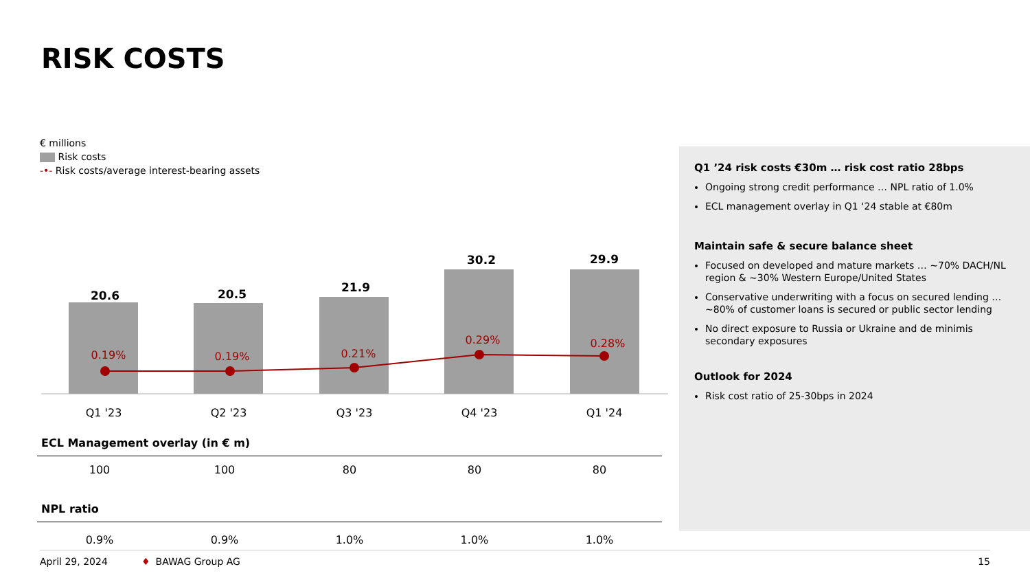RISK COSTS
€ millions
Risk costs
-•- Risk costs/average interest-bearing assets
20.6
20.5
21.9
30.2
29.9
0.19%
0.19%
0.21%
0.29%
0.28%
Q1 '23
Q2 '23
Q3 '23
Q4 '23
Q1 '24
| ECL Management overlay (in € m) | | | | |
| 100 | 100 | 80 | 80 | 80 |
| NPL ratio | | | | |
| 0.9% | 0.9% | 1.0% | 1.0% | 1.0% |
Q1 ’24 risk costs €30m … risk cost ratio 28bps
Ongoing strong credit performance … NPL ratio of 1.0%
ECL management overlay in Q1 ‘24 stable at €80m
Maintain safe & secure balance sheet
Focused on developed and mature markets … ~70% DACH/NL region & ~30% Western Europe/United States
Conservative underwriting with a focus on secured lending … ~80% of customer loans is secured or public sector lending
No direct exposure to Russia or Ukraine and de minimis secondary exposures
Outlook for 2024
Risk cost ratio of 25-30bps in 2024
April 29, 2024 ♦ BAWAG Group AG 15